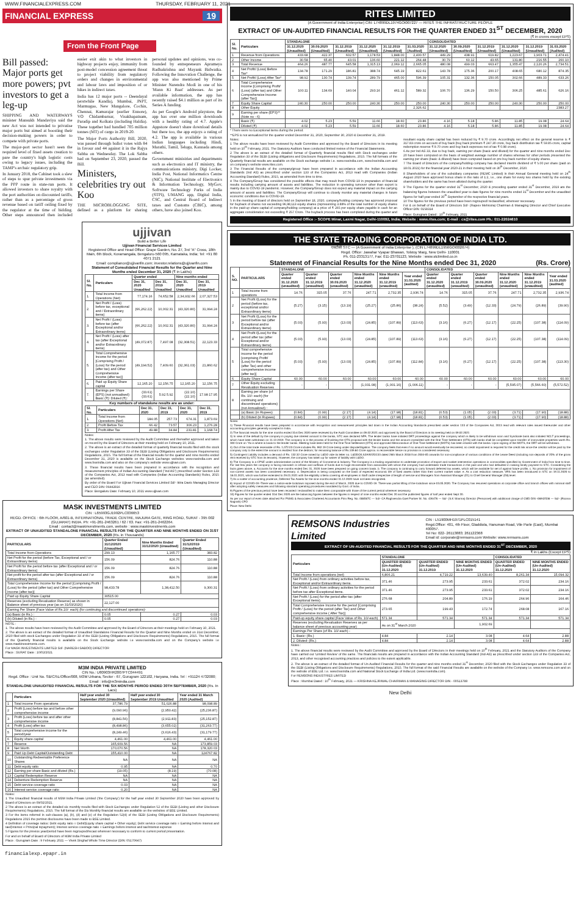WWW.FINANCIALEXPRESS.COM THURSDAY, FEBRUARY 11, 2021
FINANCIAL EXPRESS 19
From the Front Page
Bill passed: Major ports get more powers; pvt investors to get a leg-up
SHIPPING AND WATERWAYS minister Mansukh Mandaviya said the new Act was not intended to privatise major ports but aimed at boosting their decision-making powers in order to compete with private ports.
The major-port sector hasn't seen the required level of fixed assets creation to pare the country's high logistic costs owing to legacy issues, including the TAMP's archaic regulatory grip.
In January 2018, the Cabinet took a slew of steps to spur private investments via the PPP route in state-run ports. It allowed investors to share royalty with the port authorities on discounted tariffs, rather than as a percentage of gross revenue based on tariff ceiling fixed by the regulator at the time of bidding. Other steps announced then included easier exit akin to what investors in highway projects enjoy, immunity from post-model concession agreement threat to project viability from regulatory orders and changes in environmental and labour laws and imposition of or hikes in indirect taxes.
India has 12 major ports -- Deendayal (erstwhile Kandla), Mumbai, JNPT, Marmugao, New Mangalore, Cochin, Chennai, Kamarajar (earlier Ennore), VO Chidambarnar, Visakhapatnam, Paradip and Kolkata (including Haldia). These together had handled 705 million tonnes (MT) of cargo in 2019-20.
The Major Ports Authority Bill, 2020, was passed through ballot votes with 84 in favour and 44 against it in the Rajya Sabha on Wednesday. The Lok Sabha had on September 23, 2020, passed the Bill.
Ministers, celebrities try out Koo
THE MICROBLOGGING SITE, defined as a platform for sharing personal updates and opinions, was co-founded by entrepreneurs Aprameya Radhakrishna and Mayank Bidwatka. Following the Innovation Challenge, the app was also mentioned by Prime Minister Narendra Modi in one of his 'Mann Ki Baat' addresses. As per available information, the app has recently raised $4.1 million as part of its Series A funding.
As per Google's Android playstore, the app has over one million downloads with a healthy rating of 4.7. Apple's Appstore doesn't share download details but there too, the app enjoys a rating of 4.2. The app is available in various Indian languages including Hindi, Marathi, Tamil, Telugu, Kannada among others.
Government ministries and departments such as electronics and IT ministry, the communications ministry, Digi Locker, India Post, National Informatics Centre (NIC), National Institute of Electronics & Information Technology, MyGov, Software Technology Parks of India (STPI), UMANG app, Digital India, CSC, and Central Board of Indirect taxes and Customs (CBIC), among others, have also joined Koo.
ujjivan
Build a Better Life
Ujjivan Financial Services Limited
Registered Office and Head Office: Grape Garden, No. 27, 3rd "A" Cross, 18th Main, 6th Block, Koramangala, Bengaluru-560 095, Karnataka, India; Tel: +91 80 4071 2121
Email: compliance@ujjivanfin.com; investor.relations@ujjivanfin.com
Statement of Consolidated Financial Results for the Quarter and Nine Months ended December 31, 2020 (₹ in Lakhs)
| Sl. No. | Particulars | Quarter ended | | Nine months ended | |
| --- | --- | --- | --- | --- | --- |
| | | Dec 31, 2020 Unaudited | Dec 31, 2019 Unaudited | Dec 31, 2020 Unaudited | Dec 31, 2019 Unaudited |
| 1. | Total Income from Operations (Net) | 77,174.16 | 74,652.58 | 2,34,932.66 | 2,07,327.53 |
| 2. | Net Profit / (Loss) before tax, exceptional and / Extraordinary items) | (66,262.22) | 10,002.31 | (43,320.80) | 31,994.24 |
| 3. | Net Profit / (Loss) before tax (after Exceptional and/or Extraordinary items) | (66,262.22) | 10,002.31 | (43,320.80) | 31,994.24 |
| 4. | Net Profit / (Loss) after tax (after Exceptional and/or Extraordinary items) | (49,072.87) | 7,497.08 | (32,308.51) | 22,123.33 |
| 5. | Total Comprehensive Income for the period [Comprising Profit / (Loss) for the period (after tax) and Other Comprehensive Income (after tax)] | (49,194.52) | 7,409.60 | (32,361.03) | 21,860.62 |
| 6. | Paid up Equity Share capital | 12,165.20 | 12,156.75 | 12,165.20 | 12,156.75 |
| 7. | Earnings per Share (EPS) (not annualised) Basic (₹): Diluted (₹): | (33.61) (33.61) | 5.92 5.92 | (22.10) (22.10) | 17.98 17.95 |
Key numbers of standalone results are as under:
| Sl. No. | Particulars | Dec 31, 2020 | Dec 31, 2019 | Dec 31, 2020 | Dec 31, 2019 |
| --- | --- | --- | --- | --- | --- |
| 1. | Total Income from Operations (Net) | 184.05 | 257.73 | 674.31 | 1,873.69 |
| 2. | Profit Before Tax | 66.42 | 73.57 | 306.23 | 1,276.28 |
| 3. | Profit After Tax | 49.88 | 34.84 | 231.81 | 1,168.74 |
Notes:
1. The above results were reviewed by the Audit Committee and thereafter approved and taken on record by the Board of Directors at their meeting held on February 10, 2021.
2. The above is an extract of the detailed format of quarterly financial results filed with the stock exchanges under Regulation 33 of the SEBI (Listing Obligations and Disclosure Requirements) Regulations, 2015. The full format of the financial results for the quarter and nine months ended December 31, 2020 is available on the Stock Exchange websites www.nseindia.com and www.bseindia.com and also on the company's website www.ujjivan.com.
3. These financial results have been prepared in accordance with the recognition and measurement principles of Indian Accounting Standard ("Ind AS") prescribed under Section 133 of the Companies Act, 2013 read with Companies (Indian Accounting Standards) Rules, 2015 (as amended).
By order of the Board For Ujjivan Financial Services Limited Sd/- Ittira Davis Managing Director and CEO DIN: 06442816
Place: Bengaluru Date: February 10, 2021 www.ujjivan.com
MASK INVESTMENTS LIMITED
CIN : L65993GJ1992PLC036653
REGD. OFFICE : 6th FLOOR, A/601-B, INTERNATIONAL TRADE CENTRE, MAJURA GATE, RING ROAD, SURAT - 395 002 (GUJARAT) INDIA. Ph: +91-261-2463261 / 62 / 63. Fax: +91-261-2462264.
Email : contact@maskinvestments.com, website : www.maskinvestments.com
EXTRACT OF UNAUDITED STANDALONE FINANCIAL RESULTS FOR THE QUARTER AND NINE MONTHS ENDED ON 31ST DECEMBER, 2020 (Rs. in Thousands)
| PARTICULARS | Quarter Ended 31/12/2020 (Unaudited) | Nine Months Ended 31/12/2020 (Unaudited) | Quarter Ended 31/12/2019 (Unaudited) |
| --- | --- | --- | --- |
| Total Income from Operations | 299.13 | 1,165.77 | 383.82 |
| Net Profit for the period (before Tax, Exceptional and / or Extraordinary items) | 156.09 | 824.76 | 110.88 |
| Net Profit for the period before tax (after Exceptional and / or Extraordinary items) | 156.09 | 824.76 | 110.88 |
| Net profit for the period after tax (after Exceptional and / or Extraordinary items) | 156.09 | 824.76 | 110.88 |
| Total Comprehensive Income for the period [Comprising Profit / (Loss) for the period (after tax) and Other Comprehensive Income (after tax)] | 98,433.78 | 1,38,412.50 | 9,300.31 |
| Paid up Equity Share Capital | 30515.00 | | |
| Reserves (excluding Revaluation Reserve) as shown in Balance sheet of previous year (as on 31/03/2020) | 22,127.00 | | |
| Earning Per Share (Face Value of Rs.10/- each) (for continuing and discontinued operations)- | | | |
| (a) Basic (in Rs.) : | 0.05 | 0.27 | 0.03 |
| (b) Diluted (in Rs.) : | 0.05 | 0.27 | 0.03 |
NOTE :
1. The above results have been reviewed by the Audit Committee and approved by the Board of Directors at their meetings held on February 10, 2021.
2. The above is an extract of the detailed format of Unaudited Standalone Financial Results for the Quarter and Nine Months ended on 31st December, 2020 filed with stock Exchanges under Regulation 33 of the SEBI (Listing Obligations and Disclosure Requirements) Regulations, 2015. The full format of the Quarterly financial results is available on the Stock Exchange website i.e www.nseindia.com and on the Company's website i.e www.maskinvestments.com.
For MASK INVESTMENTS LIMITED Sd/- (NARESH SABOO) DIRECTOR
Place : SURAT Date : 10/02/2021
M3M INDIA PRIVATE LIMITED
CIN No.: U80903HR2007PTC044491
Regd. Office : Unit No. SB/C/5L/Office/008, M3M Urbana, Sector - 67, Gurugram 122102, Haryana, India. Tel : +91124 4732000; Email : info@m3mindia.com
STANDALONE UNAUDITED FINANCIAL RESULTS FOR THE SIX MONTHS PERIOD ENDED 30TH SEPTEMBER, 2020 (Rs. In Lacs)
| | Particulars | Half year ended 30 September 2020 (Unaudited) | Half year ended 30 September 2019 Unaudited | Year ended 31 March 2020 (Audited) |
| --- | --- | --- | --- | --- |
| 1 | Total income From operations | 37,786.79 | 51,026.88 | 98,098.89 |
| 2 | Profit (Loss) before tax and before other comprehensive income | (9,090.96) | (2,950.42) | (25,236.87) |
| 3 | Profit (Loss) before tax and after other comprehensive income | (8,841.56) | (2,911.83) | (25,152.87) |
| 4 | Profit (Loss) after tax | (8,498.86) | (3,655.02) | (31,263.77) |
| 5 | Total comprehensive income for the period/year | (8,249.46) | (3,616.43) | (31,179.77) |
| 6 | Equity share capital | 4,461.00 | 4,461.00 | 4,461.00 |
| 7 | Reserve | 165,609.56 | NA | 173,859.03 |
| 8 | Net Worth | 170,070.56 | NA | 178,320.03 |
| 9 | Paid Up Debt Capital/Outstanding Debt | 155,410.00 | NA | 124767.82 |
| 10 | Outstanding Redeemable Preference Shares | NA | NA | NA |
| 11 | Debt equity ratio | 0.95 | NA | 0.70 |
| 12 | Earning per share Basic and diluted (Rs.) | (19.05) | (8.19) | (70.08) |
| 13 | Capital Redemption Reserve | NA | NA | NA |
| 14 | Debenture Redemption Reserve | NA | NA | NA |
| 15 | Debt service coverage ratio | 0.03 | NA | NA |
| 16 | Interest service coverage ratio | 0.20 | NA | NA |
Notes:
1 The Unaudited financial results of M3M India Private Limited ('the Company') for the half year ended 30 September 2020 have been approved by Board of Directors on 09/02/2021.
2 The above is an extract of the detailed six monthly results filed with Stock Exchanges under Regulation 52 of the SEBI (Listing and other Disclosure Requirements) Regulations, 2015. The full format of the Six Monthly financial results are available on the websites of BSE Limited.
3 For the items referred in sub-clauses (a), (b), (d) and (e) of the Regulation 52(4) of the SEBI (Listing Obligations and Disclosure Requirements) Regulations 2015 the pertinet disclosures have been made to BSE Limited.
4 Definition of coverage ratios: Debt equity ratio = Debt/(Equity share capital + Other equity); Debt service coverage ratio = Earning before interest and tax/(Interest + Principal repayment); Interest service coverage ratio = Earnings before interest and tax/Interest expense
5 Figures for the previos year/period have been regrouped/recast wherever necessary to conform to current period presentation.
For and on behalf of Board of Directors of M3M India Private Limited
Place : Gurugram Date : 9 February 2021 — Vivek Singhal Whole Time Director (DIN: 05170647)
financialexp.epapr.in
RITES LIMITED
(A Government of India Enterprise) CIN: L74899DL1974GOI007227 — RITES THE INFRASTRUCTURE PEOPLE
EXTRACT OF UN-AUDITED FINANCIAL RESULTS FOR THE QUARTER ENDED 31<sup>ST</sup> DECEMBER, 2020
(₹ in crores except EPS)
| Sl. No. | Particulars | STANDALONE | | | | | | CONSOLIDATED | | | | | |
| --- | --- | --- | --- | --- | --- | --- | --- | --- | --- | --- | --- | --- | --- |
| | | 31.12.2020 (Unaudited) | 30.09.2020 (Unaudited) | 31.12.2019 (Unaudited) | 31.12.2020 (Unaudited) | 31.12.2019 (Unaudited) | 31.03.2020 (Audited) | 31.12.2020 (Unaudited) | 30.09.2020 (Unaudited) | 31.12.2019 (Unaudited) | 31.12.2020 (Unaudited) | 31.12.2019 (Unaudited) | 31.03.2020 (Audited) |
| 1 | Revenue from Operations | 433.68 | 422.37 | 602.57 | 1,178.53 | 1,848.00 | 2,400.57 | 449.29 | 438.91 | 619.82 | 1,223.67 | 1,903.71 | 2,474.41 |
| 2 | Other Income | 30.58 | 65.40 | 43.01 | 136.60 | 221.12 | 264.48 | 30.79 | 60.12 | 43.65 | 131.80 | 216.55 | 260.10 |
| 3 | Total Revenue | 464.26 | 487.77 | 645.58 | 1,315.13 | 2,069.12 | 2,665.05 | 480.08 | 499.03 | 663.47 | 1,355.47 | 2,120.26 | 2,734.51 |
| 4 | Net Profit/ (Loss) Before Tax* | 134.78 | 171.29 | 186.81 | 388.74 | 645.19 | 822.61 | 143.78 | 175.36 | 200.17 | 408.65 | 680.12 | 874.35 |
| 5 | Net Profit/ (Loss) After Tax* | 98.92 | 130.74 | 139.74 | 289.79 | 465.00 | 596.39 | 105.31 | 132.36 | 150.05 | 302.66 | 489.33 | 633.26 |
| 6 | Total Comprehensive Income [Comprising Profit/ (Loss) (after tax) and Other Comprehensive Income (after Tax)] | 100.11 | 134.69 | 140.04 | 293.16 | 461.12 | 589.32 | 106.70 | 136.29 | 150.50 | 306.25 | 485.61 | 626.16 |
| 7 | Equity Share Capital | 240.30 | 250.00 | 250.00 | 240.30 | 250.00 | 250.00 | 240.30 | 250.00 | 250.00 | 240.30 | 250.00 | 250.00 |
| 8 | Other Equity | | | | | | 2,326.62 | | | | | | 2383.27 |
| 9 | Earning per share (EPS)** (Note no - 6) | | | | | | | | | | | | |
| | Basic (₹) | 4.02 | 5.23 | 5.59 | 11.66 | 18.60 | 23.86 | 4.16 | 5.18 | 5.86 | 11.85 | 19.08 | 24.64 |
| | Diluted (₹) | 4.02 | 5.23 | 5.59 | 11.66 | 18.60 | 23.86 | 4.16 | 5.18 | 5.86 | 11.85 | 19.08 | 24.64 |
* There were no Exceptional items during the period.
**EPS is not annualized for the quarter ended December 31, 2020, September 30, 2020 & December 31, 2019.
Notes:
1 The above results have been reviewed by Audit Committee and approved by the Board of Directors in its meeting held on 10<sup>th</sup> February, 2021. The Statutory Auditors have conducted limited review of the Financial Statements.
2 The above is an extract of the detailed format of Quarterly financial results filed with Stock exchanges under Regulation 33 of the SEBI (Listing obligations and Disclosure Requirements) Regulations, 2015. The full formats of the Quarterly financial results are available on the Stock exchange website i.e. www.nseindia.com, www.bseindia.com and on company's website www.rites.com.
3 The Financial Results of the company/group have been prepared in accordance with the Indian Accounting Standards (Ind AS) as prescribed under section 133 of the Companies Act, 2013 read with Companies (Indian Accounting Standard) Rules, 2015, as amended from time to time.
4 The Company/Group has considered the possible effects that may result from COVID-19 in preparation of financial results including carrying amount of assets and liabilities. The reduction in operating turnover other than export is mainly due to COVID-19 pandemic. However, the Company/Group does not expect any material impact on the carrying amount of assets and liabilities. The Company/Group will continue to closely monitor any material changes in future economic conditions due to COVID-19.
5 In the meeting of Board of directors held on September 18, 2020, company/holding company has approved proposal for buyback of shares not exceeding 96,98,113 equity shares (representing 3.88% of the total number of equity shares in the paid-up share capital of company/holding company) at a price of ₹ 265 per equity share payable in cash for an aggregate consideration not exceeding ₹ 257 Crore. The buyback process has been completed during the quarter and resultant equity share capital has been reduced by ₹ 9.70 crore. Accordingly net effect on the general reserve is ₹ 317.83 crore on account of buy back (buy back premium ₹ 247.30 crore, buy back distribution tax ₹ 59.85 crore, capital redemption reserve ₹ 9.70 crore and buy back expenses net of tax ₹ 0.98 crore).
6 As per Ind AS 33, due to buy back, earning per share (basic and diluted) for the quarter and nine months ended Dec 20 have been computed on the basis of weighted average number of shares whereas for other periods presented the earning per share (basic & diluted) have been computed based on pre buy back number of equity shares.
7 The Board of Directors of the company/holding company has declared interim dividend of ₹ 5.00 per share (paid on 18.01.2021) for the financial year 2020-21 in their meeting held on 30<sup>th</sup> December, 2020.
8 Shareholders of one of the subsidiary companies (REMC Limited) in their Annual General meeting held on 24<sup>th</sup> August 2020 have approved bonus share in the ratio of 1:2, i.e., one share for every two shares held by the existing shareholders and the same has been allotted during the quarter.
9 The Figures for the quarter ended 31<sup>st</sup> December, 2020 & preceding quarter ended 31<sup>st</sup> December, 2019 are the balancing figures between the unaudited year to date figures for nine months ended 31<sup>st</sup> December and the unaudited figures for half year ended 30<sup>th</sup> September of the respective financial years.
10 The figures for the previous period have been regrouped/ reclassified, wherever necessary.
For & on behalf of the Board of Directors Sd/- (Rajeev Mehrotra) Chairman & Managing Director and Chief Executive Officer DIN: 0158314
Place: Gurugram Dated : 10<sup>th</sup> February, 2021
Registered Office :- SCOPE Minar, Laxmi Nagar, Delhi-110092, India; Website : www.rites.com; E-mail : cs@rites.com Ph.: 011-22024610
THE STATE TRADING CORPORATION OF INDIA LTD.
एसटीसी STC — (A Government of India Enterprise ), (CIN L74899DL1956GOI002674)
Regd. Office: Jawahar Vyapar Bhawan, Tolstoy Marg, New Delhi- 110001
Ph. 011-23313177, Fax: 011-23701123, Website : www.stclimited.co.in
Statement of Financial Results for the Nine Months ended Dec 31, 2020 (Rs. Crore)
| S. NO. | PARTICULARS | STANDALONE | | | | | | CONSOLIDATED | | | | | |
| --- | --- | --- | --- | --- | --- | --- | --- | --- | --- | --- | --- | --- | --- |
| | | Quarter ended 31.12.2020 (unaudited) | Quarter ended 31.12.2019 (unaudited) | Quarter ended 30.09.2020 (unaudited) | Nine Months ended 31.12.2020 (unaudited) | Nine Months ended 31.12.2019 (unaudited) | Year ended 31.03.2020 (audited) | Quarter ended 31.12.2020 (unaudited) | Quarter ended 31.12.2019 (unaudited) | Quarter ended 30.09.2020 (unaudited) | Nine Months ended 31.12.2020 (unaudited) | Nine Months ended 31.12.2019 (unaudited) | Year ended 31.03.2020 (audited) |
| 1 | Total income from operations | 14.76 | 315.05 | 37.76 | 247.71 | 2,732.35 | 2,936.74 | 14.76 | 315.05 | 37.76 | 247.71 | 2,732.35 | 2,936.74 |
| 2 | Net Profit /(Loss) for the period (before tax, exceptional and/or Extraordinary items) | (5.27) | (3.15) | (13.19) | (25.27) | (25.86) | (38.24) | (5.52) | (3.49) | (12.33) | (24.79) | (26.89) | (39.90) |
| 3 | Net Profit /(Loss) for the period before tax (after Exceptional and/or Extraordinary items) | (5.03) | (5.93) | (13.03) | (24.85) | (107.89) | (113.63) | (3.16) | (6.27) | (12.17) | (22.25) | (107.38) | (114.09) |
| 4 | Net Profit /(Loss) for the period after tax (after Exceptional and/or Extraordinary items) | (5.03) | (5.93) | (13.03) | (24.85) | (107.89) | (113.63) | (3.16) | (6.27) | (12.17) | (22.25) | (107.38) | (114.09) |
| 5 | Total comprehensive income for the period [comprising Profit/ (Loss) for the period (after Tax) and other comprehensive income (after tax)] | (5.03) | (5.93) | (13.03) | (24.85) | (107.89) | (112.84) | (3.16) | (6.27) | (12.17) | (22.25) | (107.38) | (113.30) |
| 6 | Equity Share Capital | 60.00 | 60.00 | 60.00 | 60.00 | 60.00 | 60.00 | 60.00 | 60.00 | 60.00 | 60.00 | 60.00 | 60.00 |
| 7 | Other Equity excluding Revaluation Reserves | - | - | - | (1,031.08) | (1,001.16) | (1,006.11) | - | - | - | (5,595.07) | (5,566.60) | (5,572.52) |
| 8 | Earning per share (of Rs. 10/- each) (for continuing and discontinued operations) (not Annualized) : | | | | | | | | | | | | |
| | (a) Basic (in Rupees) | (0.84) | (0.99) | (2.17) | (4.14) | (17.98) | (18.81) | (0.53) | (1.05) | (2.03) | (3.71) | (17.90) | (18.88) |
| | (b) Diluted (in Rupees) | (0.84) | (0.99) | (2.17) | (4.14) | (17.98) | (18.81) | (0.53) | (1.05) | (2.03) | (3.71) | (17.90) | (18.88) |
Notes:
1) These Financial results have been prepared in accordance with recognition and measurement principles laid down in the Indian Accounting Standards prescribed under section 133 of the Companies Act, 2013 read with relevant rules issued thereunder and other accounting principles generally accepted in India.
2) The financial results for the nine months ended 31st Dec 2020 were reviewed by the Audit Committee on 09.02.2021 and approved by the Board of Directors in its meeting held on 09.02.2021
3) In view of the default by the company in paying due interest amount to the banks, STC was declared NPA. The lender banks have initiated DRT proceedings against the company which is likely to be withdrawn soon and Syndicate bank also initiated NCLT proceedings, which have been withdrawn on 11.12.2019. The company is in the process of finalizing the OTS proposal with the lender banks and the amount crystalized with the One Time Settlement (OTS) with banks shall be completed upon transfer of immovable properties worth Rs. 300 Crore on "As is where is basis to the lender banks. Meeting have been held for the One Time Settlement (OTS) and approved Memorandum of One Time Settlement (MOTS) has been shared with the banks. Upon signing of the MOTS, the DRT will be withdrawn.
4) Out of the total trade receivable of Rs. 1,072.03 Crore includes Rs. 962.19 Crore being under dispute/litigation. The company feels that even if no amount would eventually be recovered, no credit impairment is required for the credit risk since the creditor will be paid by the company only to the extent the amount is realized from the debtors; for remaining balance of Rs.109.84 Crore approx. is recoverable hence no provision is considered necessary.
5) Contingent Liability includes a demand of Rs. 132.32 Crore raised by L&DO vide its letter no. L&DDO/LS2A/9225/133 dated 26th March 2018 from 2004-05 onwards for non-compliance of various conditions of the Lease Deed (including non-deposits of 25% of the gross rent received by STC from its tenants). However, the company has taken up for waiver of liability with L&DO.
6) The Company is a CPSE under administrative control of the Ministry of Commerce & Industry. The Company is a trading organization to undertake promotion of export and market intervention operations in commodities specified by Government of India from time to time. For last few years the company is facing mismatch in inflows and outflows of funds due to huge recoverable from associates with whom the company had undertaken trade transactions in the past and who had defaulted in making timely payment to STC. Considering the facts given above, a. Accounts for the nine months ended Dec 31, 2020 have been prepared on going concern basis. b. The company is continuing to carry forward deferred tax assets, which will be available for set of against future profits. c. No provision for impairment of non-current assets has been considered necessary. d. Depreciation is being computed on the basis of expected economic life of fixed assets rather than their current market value. e. As a cost reduction measure, VRS has been introduced in STC on 19.11.2020 to 18.01.2021, which was further extended to 29.01.2021 with the eligibility criteria covering all employees in Staff cadre irrespective of length of service and Managers from Assistant Manager (E1) to Chief General Manager (E8) level.
7) As a matter of accounting prudence, Deferred Tax Assets for the nine months ended 31.12.2020 have not been recognized.
8) Impact of COVID-19:-There was a nation-wide lockdown imposed during the end of March, 2020 due to COVID-19. There was partial lifting of the lockdown since 03.05.2020. The Company has resumed operations at corporate office and branch offices with minimal staff after adopting safety measures and following standard operating procedures mandated by Govt. of India.
9) Figures of the previous period have been recasted / reclassified to make them comparable with those of the current period wherever necessary.
10) Figures for the quarter ended 31st Dec 2020 are the balancing figures between the figures in respect of nine months ended Dec 20 and the published figures of half year ended Sept 20.
As per our report of even date attached For PSMG & Associates Chartered Accountants Firm Reg. No. 008567C — Sd/- CA Raghvendra Goel Partner M. No. 426476 — Sd/- (S.K Sharma) Director (Personnel) with additional charge of CMD DIN -06942536 — Sd/- (Rooma Nagrath) CFO
Place: New Delhi
REMSONS Industries Limited CIN : L51900MH1971PLC015141
Regd.Office: 401, 4th Floor, Gladdiola, Hanuman Road, Vile Parle (East), Mumbai 400057.
Tel No: 022- 26113883; 261122368
Email id: corporate@remsons.com Website: www.remsons.com
EXTRACT OF UN-AUDITED FINANCIAL RESULTS FOR THE QUARTER AND NINE MONTHS ENDED 31<sup>ST</sup> DECEMBER, 2020
₹ in Lakhs (Except EPS)
| Particulars | STANDALONE | | | CONSOLIDATED | |
| --- | --- | --- | --- | --- | --- |
| | QUARTER ENDED (Un-Audited) 31.12.2020 | QUARTER ENDED (Un-Audited) 31.12.2019 | NINE MONTHS ENDED (Un-Audited) 31.12.2020 | QUARTER ENDED (Un-Audited) 31.12.2020 | NINE MONTHS ENDED (Un-Audited) 31.12.2020 |
| Total Income from operations (net) | 6,806.21 | 4,719.22 | 13,639.40 | 8,261.34 | 15,094.32 |
| Net Profit / (Loss) from ordinary activities before tax, Exceptional and/or Extraordinary items. | 371.46 | 273.95 | 233.61 | 372.02 | 234.16 |
| Net Profit / (Loss) from ordinary activities for the period before tax after Exceptional items. | 371.46 | 273.95 | 233.61 | 372.02 | 234.16 |
| Net Profit / (Loss) for the period after tax (after Exceptional items). | 276.68 | 204.89 | 176.19 | 264.96 | 164.46 |
| Total Comprehensive Income for the period [Comprising Profit / (Loss) for the period (after Tax) and Other comprehensive income ( After Tax)] | 273.65 | 199.43 | 172.74 | 268.08 | 167.16 |
| Paid-up equity share capital (Face Value of Rs. 10/-each) | 571.34 | 571.34 | 571.34 | 571.34 | 571.34 |
| Reserves (excluding Revaluation Reserves as per balance sheet of previous accounting year) | As on 31<sup>st</sup> March 2020 | | 1,902.69 | | |
| Earnings Per Share (of Rs. 10/-each) - | | | | | |
| 1. Basic: (Rs.) | 4.84 | 2.14 | 3.08 | 4.64 | 2.88 |
| 2. Diluted: (Rs.) | 4.84 | 2.14 | 3.08 | 4.64 | 2.88 |
Notes :
1. The above financial results were reviewed by the Audit Committee and approved by the Board of Directors in their meetings held on 10<sup>th</sup> February, 2021 and the Statutory Auditors of the Company have carried out 'Limited Review' of the same. The financials results are prepared in accordance with the Indian Accounting Standard (Ind-AS) as prescribed under section 133 of the Companies Act, 2013, and other recognised accounting practices and policies to the extent applicable.
2. The above is an extract of the detailed format of Un-Audited Financial Results for the quarter and nine months ended 31<sup>st</sup> December, 2020 filed with the Stock Exchanges under Regulation 33 of the SEBI (Listing Obligations and Disclosure Requirements) Regulations, 2015. The full format of the said Financial Results are available on the website of the Company i.e. www.remsons.com and on the website of BSE Ltd. i.e. www.bseindia.com and National Stock Exchange of India Ltd. (www.nseindia.com).
For REMSONS INDUSTRIES LIMITED
Place : Mumbai Dated : 10<sup>th</sup> February, 2021 — KRISHNA KEJRIWAL CHAIRMAN & MANAGING DIRECTOR DIN - 00513788
New Delhi